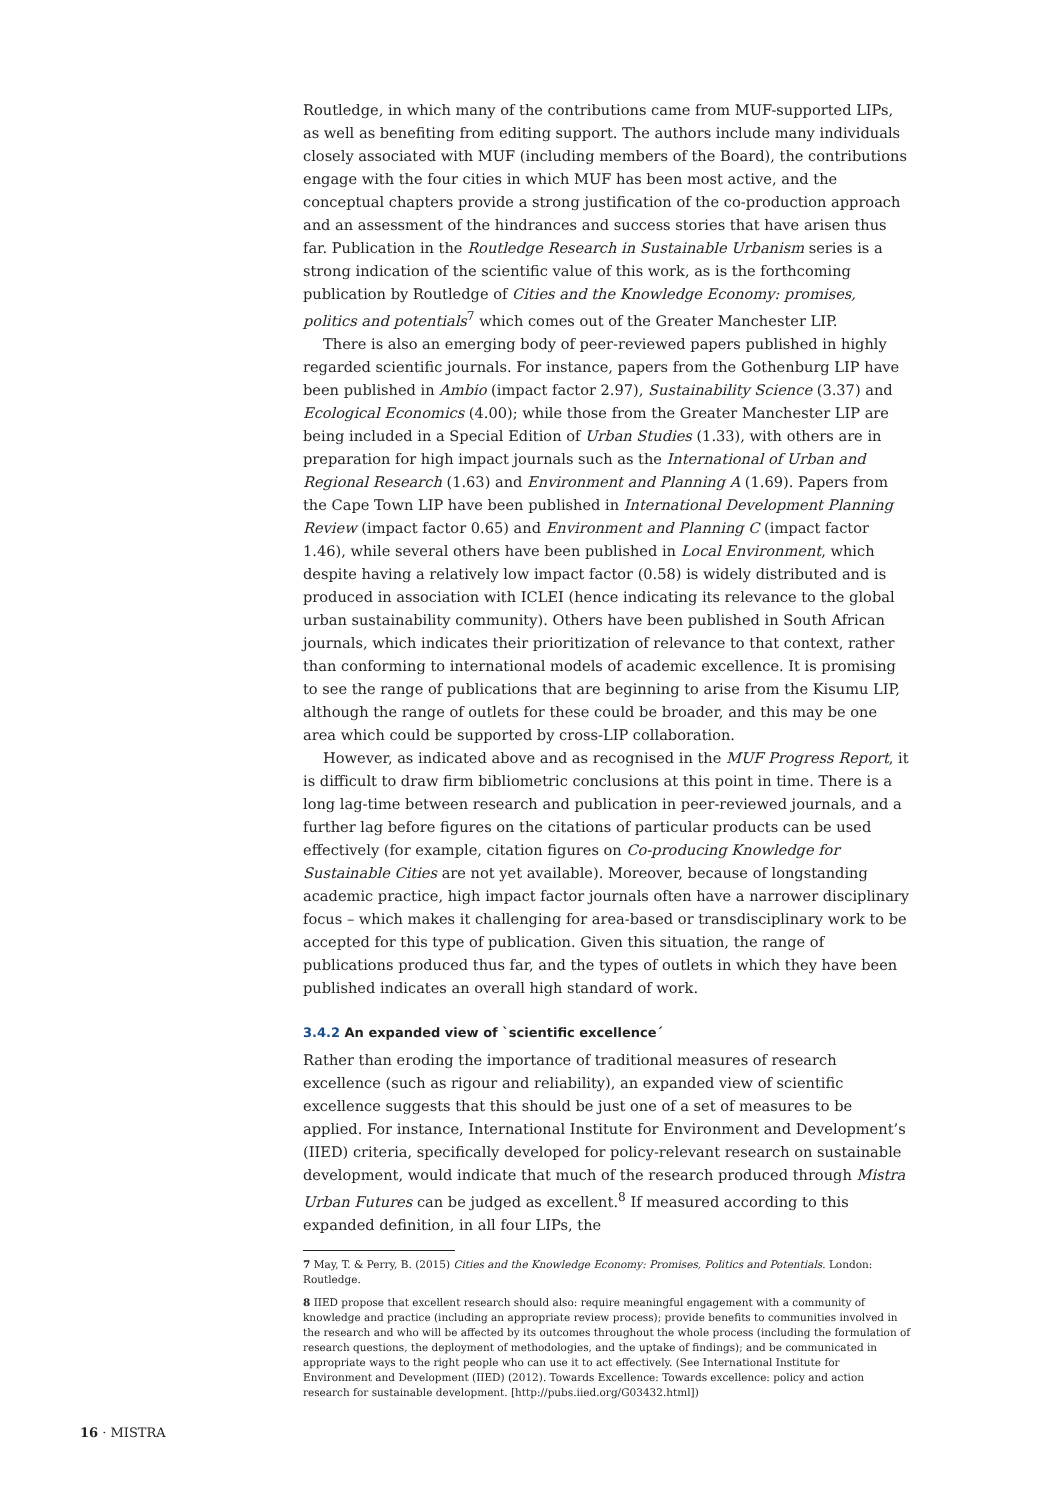Routledge, in which many of the contributions came from MUF-supported LIPs, as well as benefiting from editing support. The authors include many individuals closely associated with MUF (including members of the Board), the contributions engage with the four cities in which MUF has been most active, and the conceptual chapters provide a strong justification of the co-production approach and an assessment of the hindrances and success stories that have arisen thus far. Publication in the Routledge Research in Sustainable Urbanism series is a strong indication of the scientific value of this work, as is the forthcoming publication by Routledge of Cities and the Knowledge Economy: promises, politics and potentials<sup>7</sup> which comes out of the Greater Manchester LIP.
There is also an emerging body of peer-reviewed papers published in highly regarded scientific journals. For instance, papers from the Gothenburg LIP have been published in Ambio (impact factor 2.97), Sustainability Science (3.37) and Ecological Economics (4.00); while those from the Greater Manchester LIP are being included in a Special Edition of Urban Studies (1.33), with others are in preparation for high impact journals such as the International of Urban and Regional Research (1.63) and Environment and Planning A (1.69). Papers from the Cape Town LIP have been published in International Development Planning Review (impact factor 0.65) and Environment and Planning C (impact factor 1.46), while several others have been published in Local Environment, which despite having a relatively low impact factor (0.58) is widely distributed and is produced in association with ICLEI (hence indicating its relevance to the global urban sustainability community). Others have been published in South African journals, which indicates their prioritization of relevance to that context, rather than conforming to international models of academic excellence. It is promising to see the range of publications that are beginning to arise from the Kisumu LIP, although the range of outlets for these could be broader, and this may be one area which could be supported by cross-LIP collaboration.
However, as indicated above and as recognised in the MUF Progress Report, it is difficult to draw firm bibliometric conclusions at this point in time. There is a long lag-time between research and publication in peer-reviewed journals, and a further lag before figures on the citations of particular products can be used effectively (for example, citation figures on Co-producing Knowledge for Sustainable Cities are not yet available). Moreover, because of longstanding academic practice, high impact factor journals often have a narrower disciplinary focus – which makes it challenging for area-based or transdisciplinary work to be accepted for this type of publication. Given this situation, the range of publications produced thus far, and the types of outlets in which they have been published indicates an overall high standard of work.
3.4.2 An expanded view of `scientific excellence´
Rather than eroding the importance of traditional measures of research excellence (such as rigour and reliability), an expanded view of scientific excellence suggests that this should be just one of a set of measures to be applied. For instance, International Institute for Environment and Development’s (IIED) criteria, specifically developed for policy-relevant research on sustainable development, would indicate that much of the research produced through Mistra Urban Futures can be judged as excellent.<sup>8</sup> If measured according to this expanded definition, in all four LIPs, the
7 May, T. & Perry, B. (2015) Cities and the Knowledge Economy: Promises, Politics and Potentials. London: Routledge.
8 IIED propose that excellent research should also: require meaningful engagement with a community of knowledge and practice (including an appropriate review process); provide benefits to communities involved in the research and who will be affected by its outcomes throughout the whole process (including the formulation of research questions, the deployment of methodologies, and the uptake of findings); and be communicated in appropriate ways to the right people who can use it to act effectively. (See International Institute for Environment and Development (IIED) (2012). Towards Excellence: Towards excellence: policy and action research for sustainable development. [http://pubs.iied.org/G03432.html])
16 · MISTRA